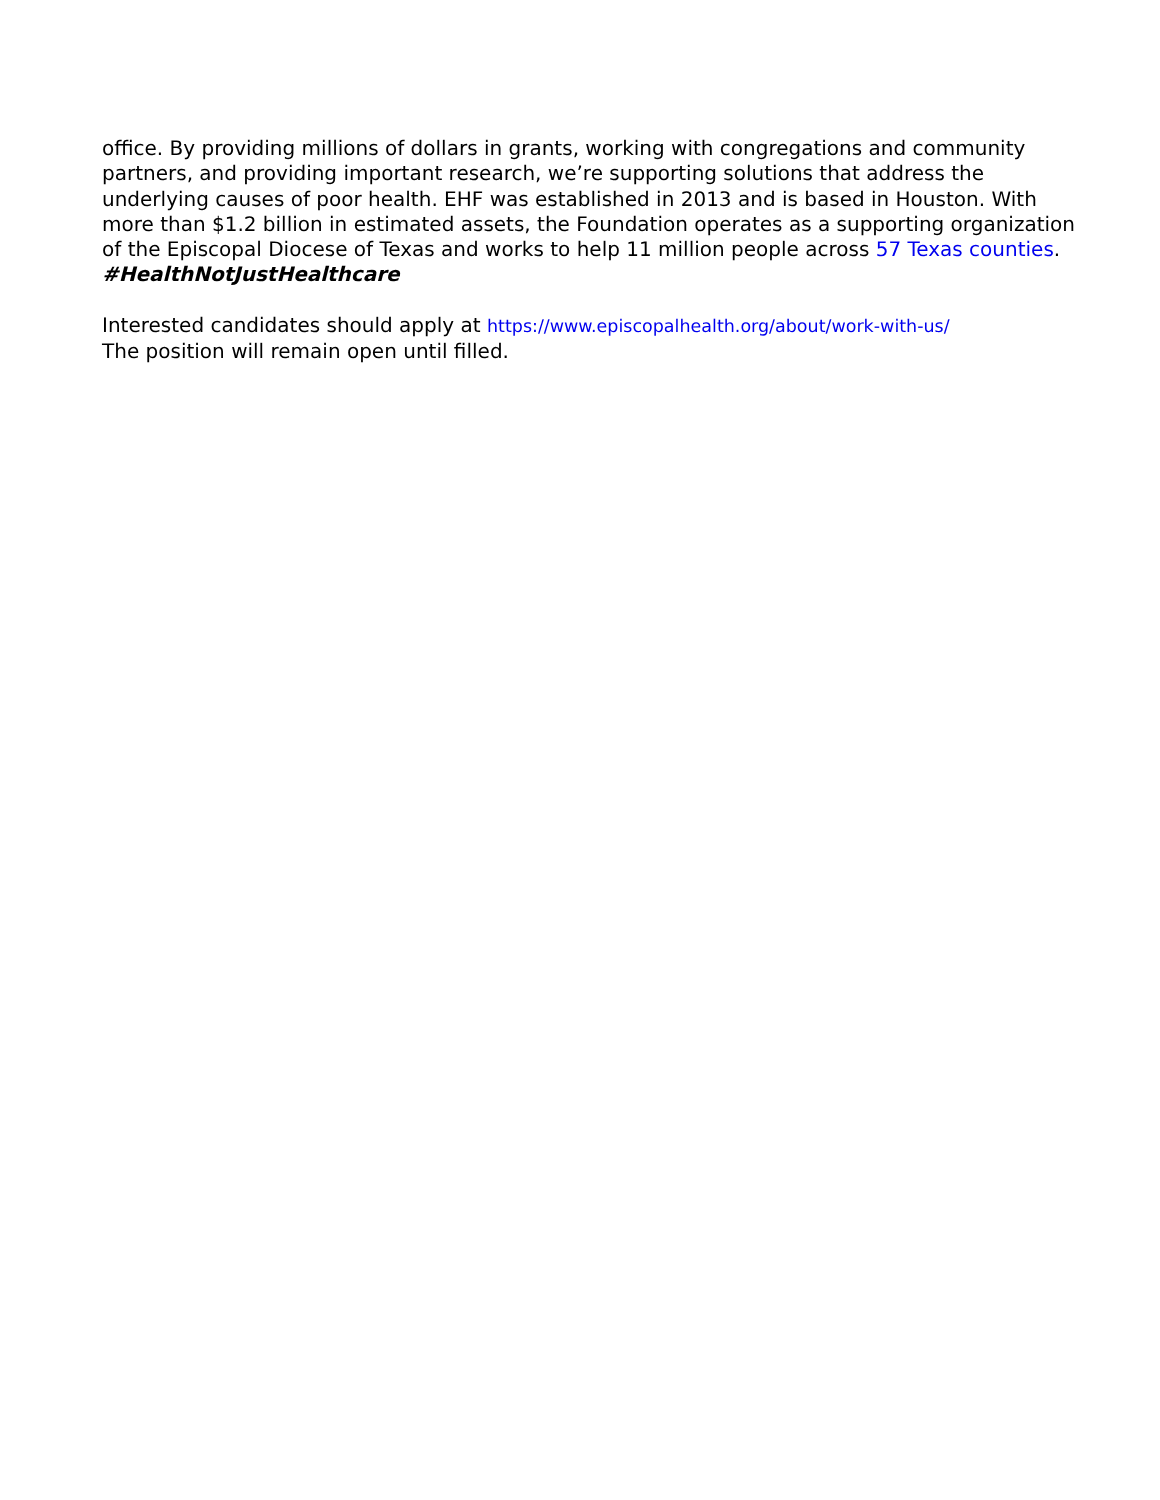office. By providing millions of dollars in grants, working with congregations and community partners, and providing important research, we’re supporting solutions that address the underlying causes of poor health. EHF was established in 2013 and is based in Houston. With more than $1.2 billion in estimated assets, the Foundation operates as a supporting organization of the Episcopal Diocese of Texas and works to help 11 million people across 57 Texas counties. #HealthNotJustHealthcare
Interested candidates should apply at https://www.episcopalhealth.org/about/work-with-us/
The position will remain open until filled.